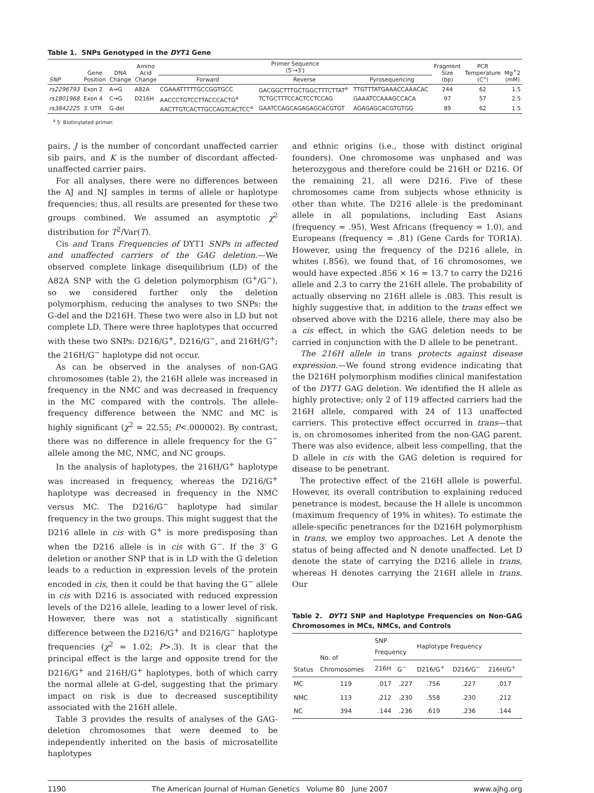Table 1. SNPs Genotyped in the DYT1 Gene
| SNP | Gene Position | DNA Change | Amino Acid Change | Primer Sequence (5′→3′) | | | Fragment Size (bp) | PCR Temperature (C°) | Mg<sup>+</sup>2 (mM) |
| --- | --- | --- | --- | --- | --- | --- | --- | --- | --- |
| | | | | Forward | Reverse | Pyrosequencing | | | |
| rs2296793 | Exon 2 | A→G | A82A | CGAAATTTTTGCCGGTGCC | GACGGCTTTGCTGGCTTTCTTAT<sup>a</sup> | TTGTTTATGAAACCAAACAC | 244 | 62 | 1.5 |
| rs1801968 | Exon 4 | C→G | D216H | AACCCTGTCCTTACCCACTG<sup>a</sup> | TCTGCTTTCCACTCCTCCAG | GAAATCCAAAGCCACA | 97 | 57 | 2.5 |
| rs3842225 | 3′ UTR | G-del | | AACTTGTCACTTGCCAGTCACTCC<sup>a</sup> | GAATCCAGCAGAGAGCACGTGT | AGAGAGCACGTGTGG | 89 | 62 | 1.5 |
<sup>a</sup> 5′ Biotinylated primer.
pairs, J is the number of concordant unaffected carrier sib pairs, and K is the number of discordant affected-unaffected carrier pairs.
For all analyses, there were no differences between the AJ and NJ samples in terms of allele or haplotype frequencies; thus, all results are presented for these two groups combined. We assumed an asymptotic χ<sup>2</sup> distribution for T<sup>2</sup>/Var(T).
Cis and Trans Frequencies of DYT1 SNPs in affected and unaffected carriers of the GAG deletion.—We observed complete linkage disequilibrium (LD) of the A82A SNP with the G deletion polymorphism (G<sup>+</sup>/G<sup>−</sup>), so we considered further only the deletion polymorphism, reducing the analyses to two SNPs: the G-del and the D216H. These two were also in LD but not complete LD. There were three haplotypes that occurred with these two SNPs: D216/G<sup>+</sup>, D216/G<sup>−</sup>, and 216H/G<sup>+</sup>; the 216H/G<sup>−</sup> haplotype did not occur.
As can be observed in the analyses of non-GAG chromosomes (table 2), the 216H allele was increased in frequency in the NMC and was decreased in frequency in the MC compared with the controls. The allele-frequency difference between the NMC and MC is highly significant (χ<sup>2</sup> = 22.55; P<.000002). By contrast, there was no difference in allele frequency for the G<sup>−</sup> allele among the MC, NMC, and NC groups.
In the analysis of haplotypes, the 216H/G<sup>+</sup> haplotype was increased in frequency, whereas the D216/G<sup>+</sup> haplotype was decreased in frequency in the NMC versus MC. The D216/G<sup>−</sup> haplotype had similar frequency in the two groups. This might suggest that the D216 allele in cis with G<sup>+</sup> is more predisposing than when the D216 allele is in cis with G<sup>−</sup>. If the 3′ G deletion or another SNP that is in LD with the G deletion leads to a reduction in expression levels of the protein encoded in cis, then it could be that having the G<sup>−</sup> allele in cis with D216 is associated with reduced expression levels of the D216 allele, leading to a lower level of risk. However, there was not a statistically significant difference between the D216/G<sup>+</sup> and D216/G<sup>−</sup> haplotype frequencies (χ<sup>2</sup> = 1.02; P>.3). It is clear that the principal effect is the large and opposite trend for the D216/G<sup>+</sup> and 216H/G<sup>+</sup> haplotypes, both of which carry the normal allele at G-del, suggesting that the primary impact on risk is due to decreased susceptibility associated with the 216H allele.
Table 3 provides the results of analyses of the GAG-deletion chromosomes that were deemed to be independently inherited on the basis of microsatellite haplotypes
and ethnic origins (i.e., those with distinct original founders). One chromosome was unphased and was heterozygous and therefore could be 216H or D216. Of the remaining 21, all were D216. Five of these chromosomes came from subjects whose ethnicity is other than white. The D216 allele is the predominant allele in all populations, including East Asians (frequency = .95), West Africans (frequency = 1.0), and Europeans (frequency = .81) (Gene Cards for TOR1A). However, using the frequency of the D216 allele, in whites (.856), we found that, of 16 chromosomes, we would have expected .856 × 16 = 13.7 to carry the D216 allele and 2.3 to carry the 216H allele. The probability of actually observing no 216H allele is .083. This result is highly suggestive that, in addition to the trans effect we observed above with the D216 allele, there may also be a cis effect, in which the GAG deletion needs to be carried in conjunction with the D allele to be penetrant.
The 216H allele in trans protects against disease expression.—We found strong evidence indicating that the D216H polymorphism modifies clinical manifestation of the DYT1 GAG deletion. We identified the H allele as highly protective; only 2 of 119 affected carriers had the 216H allele, compared with 24 of 113 unaffected carriers. This protective effect occurred in trans—that is, on chromosomes inherited from the non-GAG parent. There was also evidence, albeit less compelling, that the D allele in cis with the GAG deletion is required for disease to be penetrant.
The protective effect of the 216H allele is powerful. However, its overall contribution to explaining reduced penetrance is modest, because the H allele is uncommon (maximum frequency of 19% in whites). To estimate the allele-specific penetrances for the D216H polymorphism in trans, we employ two approaches. Let A denote the status of being affected and N denote unaffected. Let D denote the state of carrying the D216 allele in trans, whereas H denotes carrying the 216H allele in trans. Our
Table 2. DYT1 SNP and Haplotype Frequencies on Non-GAG Chromosomes in MCs, NMCs, and Controls
| Status | No. of Chromosomes | SNP Frequency | | Haplotype Frequency | | |
| --- | --- | --- | --- | --- | --- | --- |
| | | 216H | G<sup>−</sup> | D216/G<sup>+</sup> | D216/G<sup>−</sup> | 216H/G<sup>+</sup> |
| MC | 119 | .017 | .227 | .756 | .227 | .017 |
| NMC | 113 | .212 | .230 | .558 | .230 | .212 |
| NC | 394 | .144 | .236 | .619 | .236 | .144 |
1190 The American Journal of Human Genetics Volume 80 June 2007 www.ajhg.org